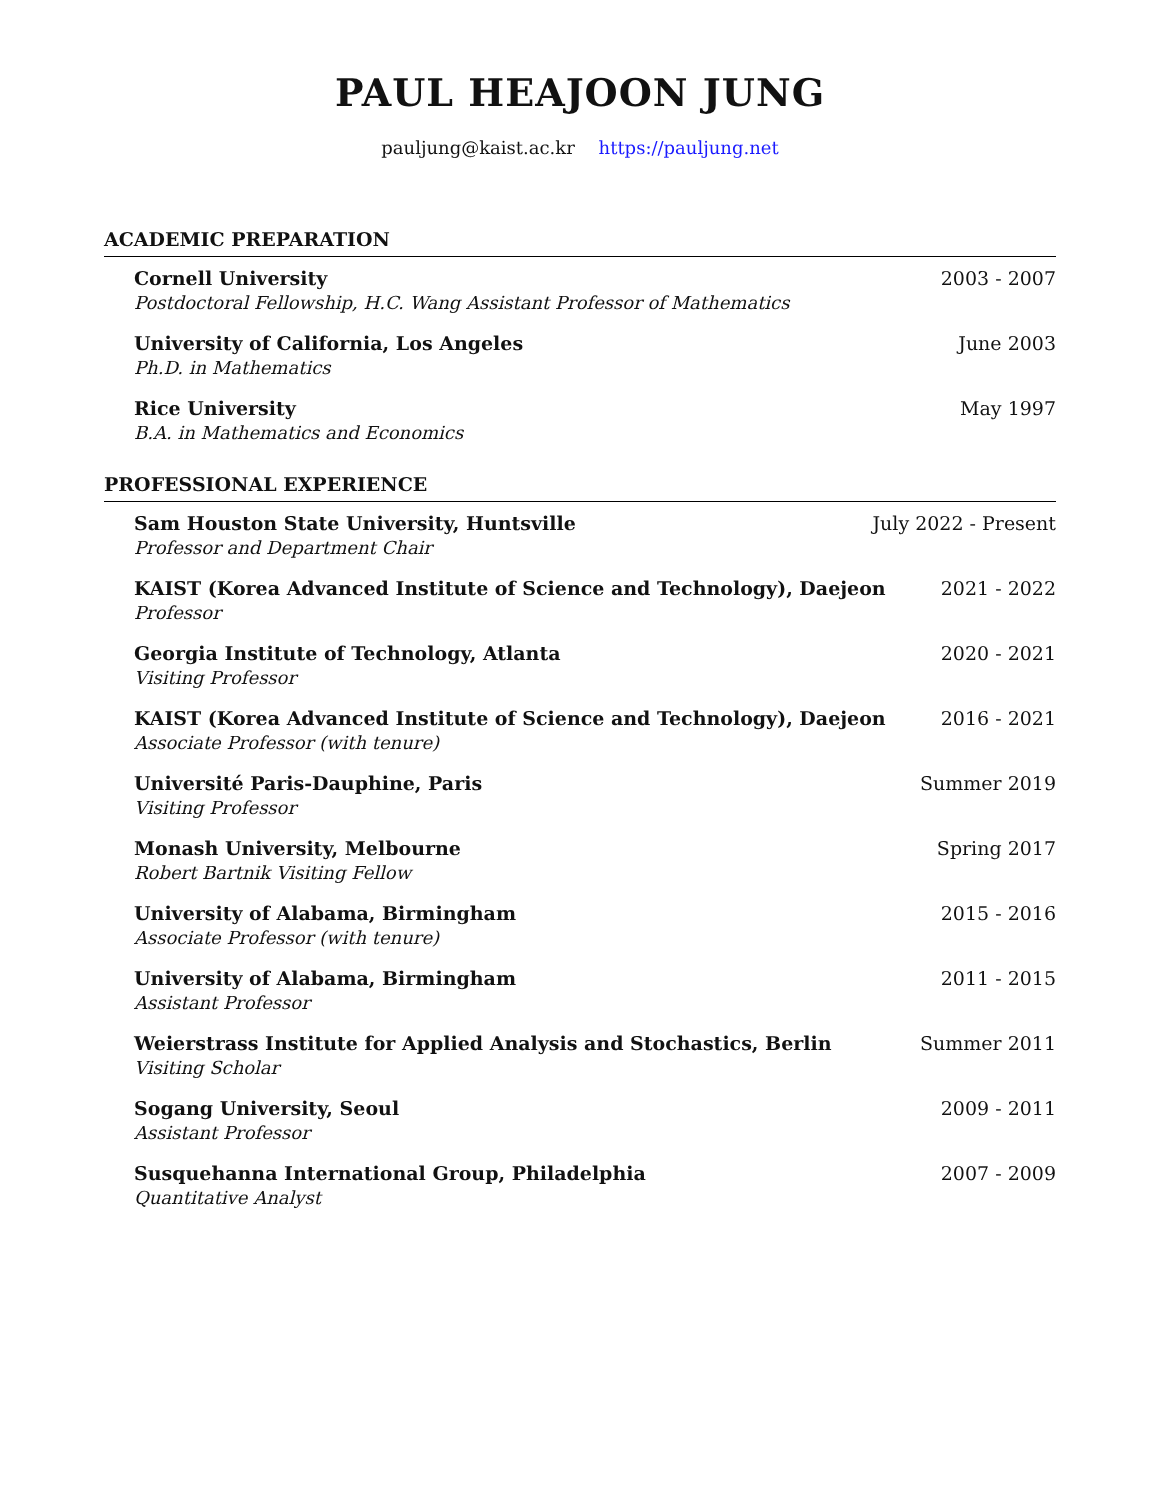PAUL HEAJOON JUNG
pauljung@kaist.ac.kr https://pauljung.net
ACADEMIC PREPARATION
Cornell University
Postdoctoral Fellowship, H.C. Wang Assistant Professor of Mathematics
2003 - 2007
University of California, Los Angeles
Ph.D. in Mathematics
June 2003
Rice University
B.A. in Mathematics and Economics
May 1997
PROFESSIONAL EXPERIENCE
Sam Houston State University, Huntsville
Professor and Department Chair
July 2022 - Present
KAIST (Korea Advanced Institute of Science and Technology), Daejeon
Professor
2021 - 2022
Georgia Institute of Technology, Atlanta
Visiting Professor
2020 - 2021
KAIST (Korea Advanced Institute of Science and Technology), Daejeon
Associate Professor (with tenure)
2016 - 2021
Université Paris-Dauphine, Paris
Visiting Professor
Summer 2019
Monash University, Melbourne
Robert Bartnik Visiting Fellow
Spring 2017
University of Alabama, Birmingham
Associate Professor (with tenure)
2015 - 2016
University of Alabama, Birmingham
Assistant Professor
2011 - 2015
Weierstrass Institute for Applied Analysis and Stochastics, Berlin
Visiting Scholar
Summer 2011
Sogang University, Seoul
Assistant Professor
2009 - 2011
Susquehanna International Group, Philadelphia
Quantitative Analyst
2007 - 2009